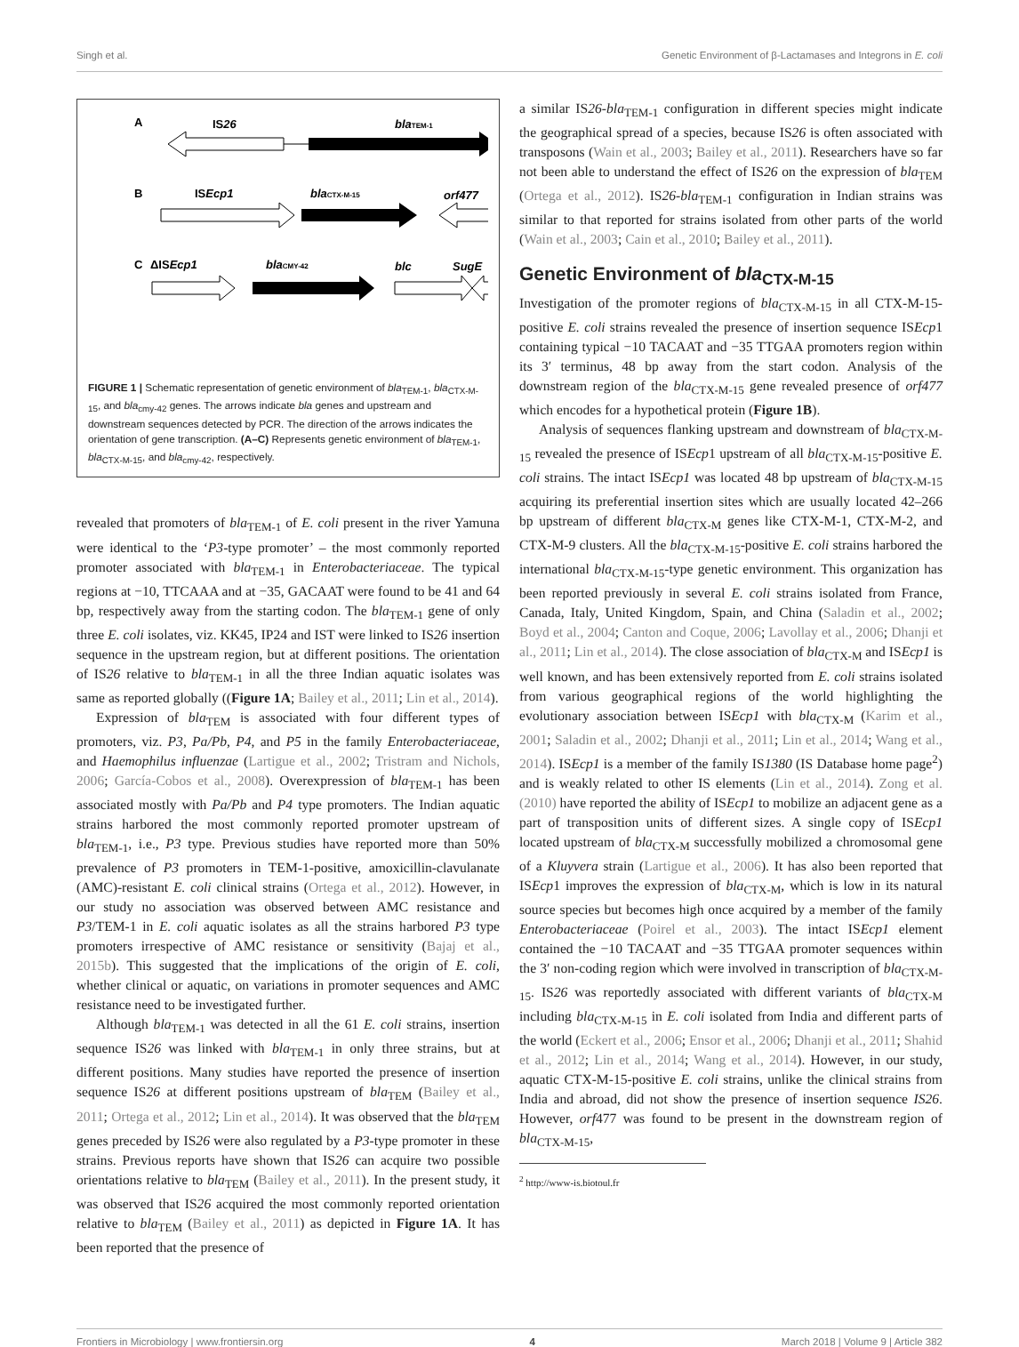Singh et al. Genetic Environment of β-Lactamases and Integrons in E. coli
A
IS26
blaTEM-1
B
ISEcp1
blaCTX-M-15
orf477
C
ΔISEcp1
blaCMY-42
blc
SugE
FIGURE 1 | Schematic representation of genetic environment of bla<sub>TEM-1</sub>, bla<sub>CTX-M-15</sub>, and bla<sub>cmy-42</sub> genes. The arrows indicate bla genes and upstream and downstream sequences detected by PCR. The direction of the arrows indicates the orientation of gene transcription. (A–C) Represents genetic environment of bla<sub>TEM-1</sub>, bla<sub>CTX-M-15</sub>, and bla<sub>cmy-42</sub>, respectively.
revealed that promoters of bla<sub>TEM-1</sub> of E. coli present in the river Yamuna were identical to the ‘P3-type promoter’ – the most commonly reported promoter associated with bla<sub>TEM-1</sub> in Enterobacteriaceae. The typical regions at −10, TTCAAA and at −35, GACAAT were found to be 41 and 64 bp, respectively away from the starting codon. The bla<sub>TEM-1</sub> gene of only three E. coli isolates, viz. KK45, IP24 and IST were linked to IS26 insertion sequence in the upstream region, but at different positions. The orientation of IS26 relative to bla<sub>TEM-1</sub> in all the three Indian aquatic isolates was same as reported globally ((Figure 1A; Bailey et al., 2011; Lin et al., 2014).
Expression of bla<sub>TEM</sub> is associated with four different types of promoters, viz. P3, Pa/Pb, P4, and P5 in the family Enterobacteriaceae, and Haemophilus influenzae (Lartigue et al., 2002; Tristram and Nichols, 2006; García-Cobos et al., 2008). Overexpression of bla<sub>TEM-1</sub> has been associated mostly with Pa/Pb and P4 type promoters. The Indian aquatic strains harbored the most commonly reported promoter upstream of bla<sub>TEM-1</sub>, i.e., P3 type. Previous studies have reported more than 50% prevalence of P3 promoters in TEM-1-positive, amoxicillin-clavulanate (AMC)-resistant E. coli clinical strains (Ortega et al., 2012). However, in our study no association was observed between AMC resistance and P3/TEM-1 in E. coli aquatic isolates as all the strains harbored P3 type promoters irrespective of AMC resistance or sensitivity (Bajaj et al., 2015b). This suggested that the implications of the origin of E. coli, whether clinical or aquatic, on variations in promoter sequences and AMC resistance need to be investigated further.
Although bla<sub>TEM-1</sub> was detected in all the 61 E. coli strains, insertion sequence IS26 was linked with bla<sub>TEM-1</sub> in only three strains, but at different positions. Many studies have reported the presence of insertion sequence IS26 at different positions upstream of bla<sub>TEM</sub> (Bailey et al., 2011; Ortega et al., 2012; Lin et al., 2014). It was observed that the bla<sub>TEM</sub> genes preceded by IS26 were also regulated by a P3-type promoter in these strains. Previous reports have shown that IS26 can acquire two possible orientations relative to bla<sub>TEM</sub> (Bailey et al., 2011). In the present study, it was observed that IS26 acquired the most commonly reported orientation relative to bla<sub>TEM</sub> (Bailey et al., 2011) as depicted in Figure 1A. It has been reported that the presence of
a similar IS26-bla<sub>TEM-1</sub> configuration in different species might indicate the geographical spread of a species, because IS26 is often associated with transposons (Wain et al., 2003; Bailey et al., 2011). Researchers have so far not been able to understand the effect of IS26 on the expression of bla<sub>TEM</sub> (Ortega et al., 2012). IS26-bla<sub>TEM-1</sub> configuration in Indian strains was similar to that reported for strains isolated from other parts of the world (Wain et al., 2003; Cain et al., 2010; Bailey et al., 2011).
Genetic Environment of bla<sub>CTX-M-15</sub>
Investigation of the promoter regions of bla<sub>CTX-M-15</sub> in all CTX-M-15-positive E. coli strains revealed the presence of insertion sequence ISEcp1 containing typical −10 TACAAT and −35 TTGAA promoters region within its 3′ terminus, 48 bp away from the start codon. Analysis of the downstream region of the bla<sub>CTX-M-15</sub> gene revealed presence of orf477 which encodes for a hypothetical protein (Figure 1B).
Analysis of sequences flanking upstream and downstream of bla<sub>CTX-M-15</sub> revealed the presence of ISEcp1 upstream of all bla<sub>CTX-M-15</sub>-positive E. coli strains. The intact ISEcp1 was located 48 bp upstream of bla<sub>CTX-M-15</sub> acquiring its preferential insertion sites which are usually located 42–266 bp upstream of different bla<sub>CTX-M</sub> genes like CTX-M-1, CTX-M-2, and CTX-M-9 clusters. All the bla<sub>CTX-M-15</sub>-positive E. coli strains harbored the international bla<sub>CTX-M-15</sub>-type genetic environment. This organization has been reported previously in several E. coli strains isolated from France, Canada, Italy, United Kingdom, Spain, and China (Saladin et al., 2002; Boyd et al., 2004; Canton and Coque, 2006; Lavollay et al., 2006; Dhanji et al., 2011; Lin et al., 2014). The close association of bla<sub>CTX-M</sub> and ISEcp1 is well known, and has been extensively reported from E. coli strains isolated from various geographical regions of the world highlighting the evolutionary association between ISEcp1 with bla<sub>CTX-M</sub> (Karim et al., 2001; Saladin et al., 2002; Dhanji et al., 2011; Lin et al., 2014; Wang et al., 2014). ISEcp1 is a member of the family IS1380 (IS Database home page<sup>2</sup>) and is weakly related to other IS elements (Lin et al., 2014). Zong et al. (2010) have reported the ability of ISEcp1 to mobilize an adjacent gene as a part of transposition units of different sizes. A single copy of ISEcp1 located upstream of bla<sub>CTX-M</sub> successfully mobilized a chromosomal gene of a Kluyvera strain (Lartigue et al., 2006). It has also been reported that ISEcp1 improves the expression of bla<sub>CTX-M</sub>, which is low in its natural source species but becomes high once acquired by a member of the family Enterobacteriaceae (Poirel et al., 2003). The intact ISEcp1 element contained the −10 TACAAT and −35 TTGAA promoter sequences within the 3′ non-coding region which were involved in transcription of bla<sub>CTX-M-15</sub>. IS26 was reportedly associated with different variants of bla<sub>CTX-M</sub> including bla<sub>CTX-M-15</sub> in E. coli isolated from India and different parts of the world (Eckert et al., 2006; Ensor et al., 2006; Dhanji et al., 2011; Shahid et al., 2012; Lin et al., 2014; Wang et al., 2014). However, in our study, aquatic CTX-M-15-positive E. coli strains, unlike the clinical strains from India and abroad, did not show the presence of insertion sequence IS26. However, orf477 was found to be present in the downstream region of bla<sub>CTX-M-15</sub>,
<sup>2</sup> http://www-is.biotoul.fr
Frontiers in Microbiology | www.frontiersin.org 4 March 2018 | Volume 9 | Article 382